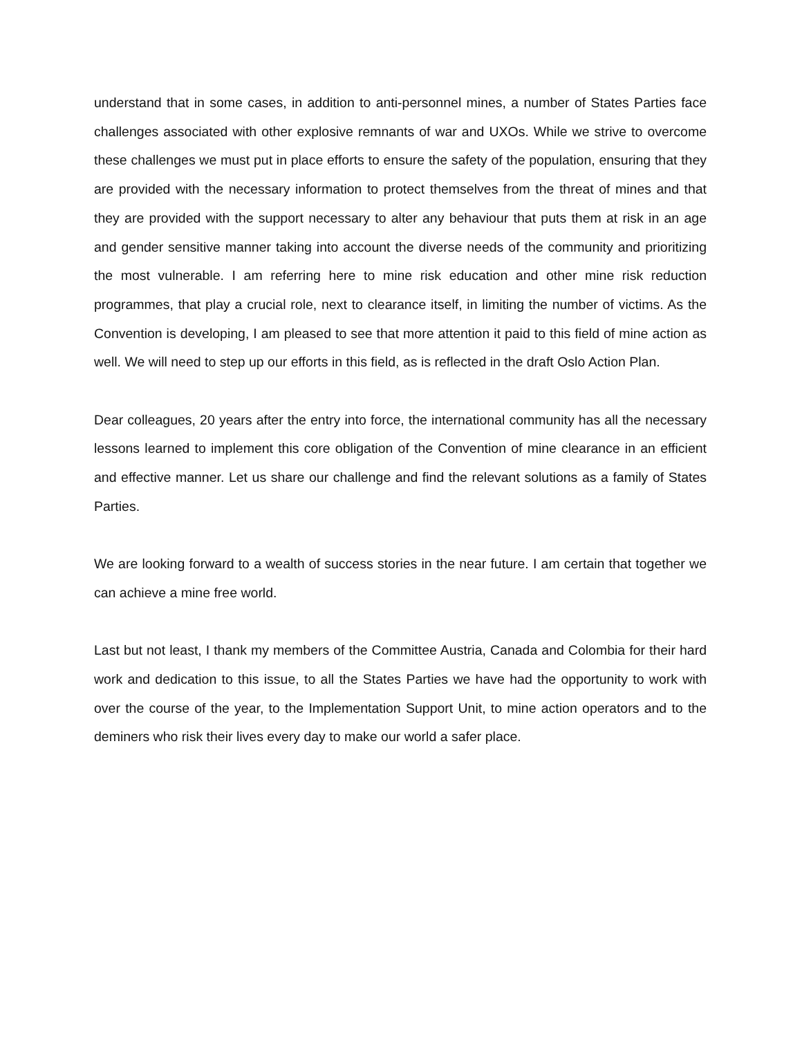understand that in some cases, in addition to anti-personnel mines, a number of States Parties face challenges associated with other explosive remnants of war and UXOs. While we strive to overcome these challenges we must put in place efforts to ensure the safety of the population, ensuring that they are provided with the necessary information to protect themselves from the threat of mines and that they are provided with the support necessary to alter any behaviour that puts them at risk in an age and gender sensitive manner taking into account the diverse needs of the community and prioritizing the most vulnerable. I am referring here to mine risk education and other mine risk reduction programmes, that play a crucial role, next to clearance itself, in limiting the number of victims. As the Convention is developing, I am pleased to see that more attention it paid to this field of mine action as well. We will need to step up our efforts in this field, as is reflected in the draft Oslo Action Plan.
Dear colleagues, 20 years after the entry into force, the international community has all the necessary lessons learned to implement this core obligation of the Convention of mine clearance in an efficient and effective manner. Let us share our challenge and find the relevant solutions as a family of States Parties.
We are looking forward to a wealth of success stories in the near future. I am certain that together we can achieve a mine free world.
Last but not least, I thank my members of the Committee Austria, Canada and Colombia for their hard work and dedication to this issue, to all the States Parties we have had the opportunity to work with over the course of the year, to the Implementation Support Unit, to mine action operators and to the deminers who risk their lives every day to make our world a safer place.